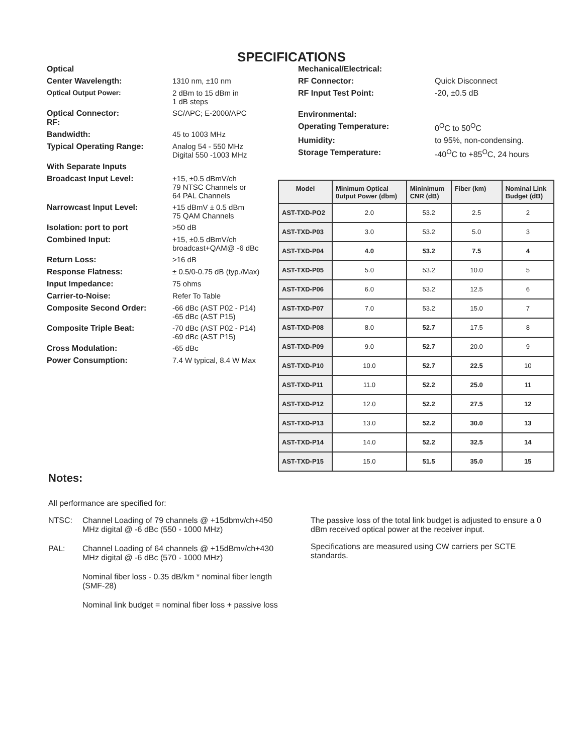SPECIFICATIONS
Optical
Center Wavelength: 1310 nm, ±10 nm
Optical Output Power: 2 dBm to 15 dBm in
1 dB steps
Optical Connector:
RF:
SC/APC; E-2000/APC
Bandwidth: 45 to 1003 MHz
Typical Operating Range: Analog 54 - 550 MHz
Digital 550 -1003 MHz
With Separate Inputs
Broadcast Input Level: +15, ±0.5 dBmV/ch
79 NTSC Channels or
64 PAL Channels
Narrowcast Input Level: +15 dBmV ± 0.5 dBm
75 QAM Channels
Isolation: port to port >50 dB
Combined Input: +15, ±0.5 dBmV/ch
broadcast+QAM@ -6 dBc
Return Loss: >16 dB
Response Flatness: ± 0.5/0-0.75 dB (typ./Max)
Input Impedance: 75 ohms
Carrier-to-Noise: Refer To Table
Composite Second Order: -66 dBc (AST P02 - P14)
-65 dBc (AST P15)
Composite Triple Beat: -70 dBc (AST P02 - P14)
-69 dBc (AST P15)
Cross Modulation: -65 dBc
Power Consumption: 7.4 W typical, 8.4 W Max
Mechanical/Electrical:
RF Connector: Quick Disconnect
RF Input Test Point: -20, ±0.5 dB
Environmental:
Operating Temperature: 0<sup>O</sup>C to 50<sup>O</sup>C
Humidity: to 95%, non-condensing.
Storage Temperature: -40<sup>O</sup>C to +85<sup>O</sup>C, 24 hours
| Model | Minimum Optical 0utput Power (dbm) | Mininimum CNR (dB) | Fiber (km) | Nominal Link Budget (dB) |
| --- | --- | --- | --- | --- |
| AST-TXD-PO2 | 2.0 | 53.2 | 2.5 | 2 |
| AST-TXD-P03 | 3.0 | 53.2 | 5.0 | 3 |
| AST-TXD-P04 | 4.0 | 53.2 | 7.5 | 4 |
| AST-TXD-P05 | 5.0 | 53.2 | 10.0 | 5 |
| AST-TXD-P06 | 6.0 | 53.2 | 12.5 | 6 |
| AST-TXD-P07 | 7.0 | 53.2 | 15.0 | 7 |
| AST-TXD-P08 | 8.0 | 52.7 | 17.5 | 8 |
| AST-TXD-P09 | 9.0 | 52.7 | 20.0 | 9 |
| AST-TXD-P10 | 10.0 | 52.7 | 22.5 | 10 |
| AST-TXD-P11 | 11.0 | 52.2 | 25.0 | 11 |
| AST-TXD-P12 | 12.0 | 52.2 | 27.5 | 12 |
| AST-TXD-P13 | 13.0 | 52.2 | 30.0 | 13 |
| AST-TXD-P14 | 14.0 | 52.2 | 32.5 | 14 |
| AST-TXD-P15 | 15.0 | 51.5 | 35.0 | 15 |
Notes:
All performance are specified for:
NTSC: Channel Loading of 79 channels @ +15dbmv/ch+450 MHz digital @ -6 dBc (550 - 1000 MHz)
PAL: Channel Loading of 64 channels @ +15dBmv/ch+430 MHz digital @ -6 dBc (570 - 1000 MHz)
Nominal fiber loss - 0.35 dB/km * nominal fiber length (SMF-28)
Nominal link budget = nominal fiber loss + passive loss
The passive loss of the total link budget is adjusted to ensure a 0 dBm received optical power at the receiver input.
Specifications are measured using CW carriers per SCTE standards.